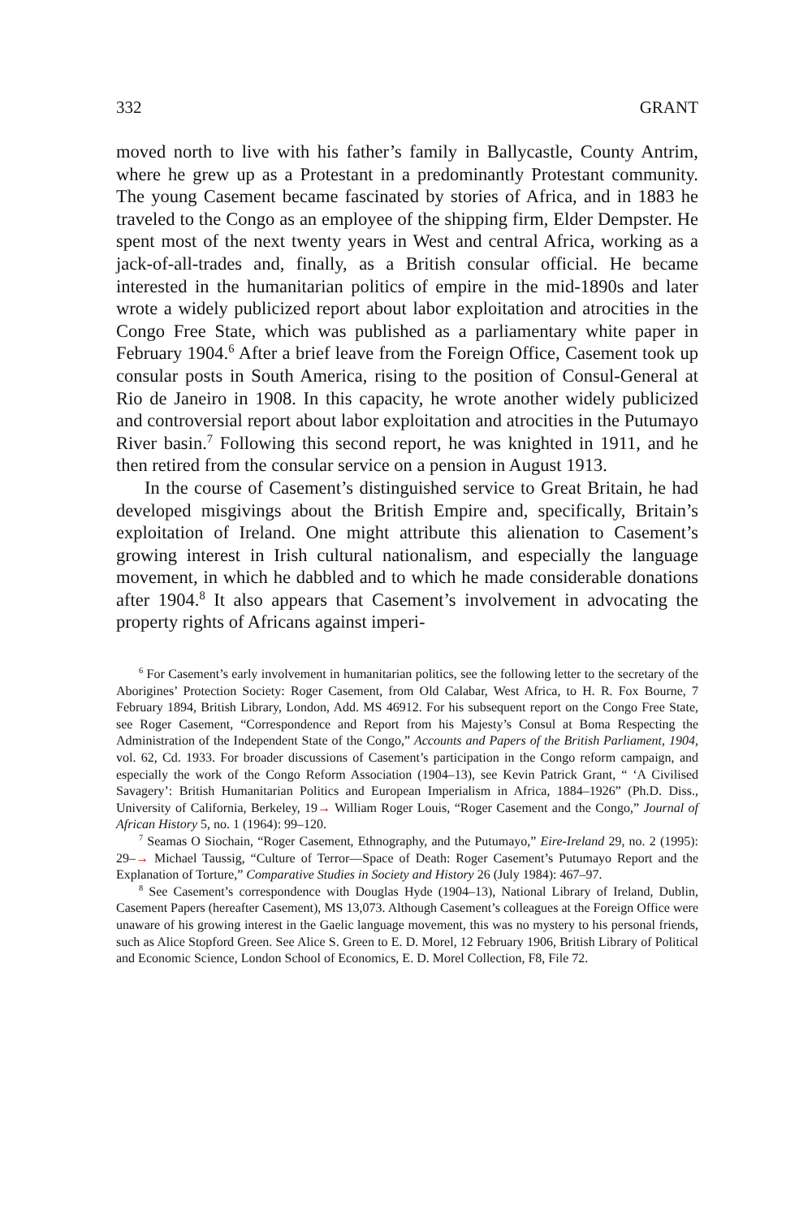332 GRANT
moved north to live with his father’s family in Ballycastle, County Antrim, where he grew up as a Protestant in a predominantly Protestant community. The young Casement became fascinated by stories of Africa, and in 1883 he traveled to the Congo as an employee of the shipping firm, Elder Dempster. He spent most of the next twenty years in West and central Africa, working as a jack-of-all-trades and, finally, as a British consular official. He became interested in the humanitarian politics of empire in the mid-1890s and later wrote a widely publicized report about labor exploitation and atrocities in the Congo Free State, which was published as a parliamentary white paper in February 1904.<sup>6</sup> After a brief leave from the Foreign Office, Casement took up consular posts in South America, rising to the position of Consul-General at Rio de Janeiro in 1908. In this capacity, he wrote another widely publicized and controversial report about labor exploitation and atrocities in the Putumayo River basin.<sup>7</sup> Following this second report, he was knighted in 1911, and he then retired from the consular service on a pension in August 1913.
In the course of Casement’s distinguished service to Great Britain, he had developed misgivings about the British Empire and, specifically, Britain’s exploitation of Ireland. One might attribute this alienation to Casement’s growing interest in Irish cultural nationalism, and especially the language movement, in which he dabbled and to which he made considerable donations after 1904.<sup>8</sup> It also appears that Casement’s involvement in advocating the property rights of Africans against imperi-
<sup>6</sup> For Casement’s early involvement in humanitarian politics, see the following letter to the secretary of the Aborigines’ Protection Society: Roger Casement, from Old Calabar, West Africa, to H. R. Fox Bourne, 7 February 1894, British Library, London, Add. MS 46912. For his subsequent report on the Congo Free State, see Roger Casement, “Correspondence and Report from his Majesty’s Consul at Boma Respecting the Administration of the Independent State of the Congo,” Accounts and Papers of the British Parliament, 1904, vol. 62, Cd. 1933. For broader discussions of Casement’s participation in the Congo reform campaign, and especially the work of the Congo Reform Association (1904–13), see Kevin Patrick Grant, “ ‘A Civilised Savagery’: British Humanitarian Politics and European Imperialism in Africa, 1884–1926” (Ph.D. Diss., University of California, Berkeley, 19→ William Roger Louis, “Roger Casement and the Congo,” Journal of African History 5, no. 1 (1964): 99–120.
<sup>7</sup> Seamas O Siochain, “Roger Casement, Ethnography, and the Putumayo,” Eire-Ireland 29, no. 2 (1995): 29–→ Michael Taussig, “Culture of Terror—Space of Death: Roger Casement’s Putumayo Report and the Explanation of Torture,” Comparative Studies in Society and History 26 (July 1984): 467–97.
<sup>8</sup> See Casement’s correspondence with Douglas Hyde (1904–13), National Library of Ireland, Dublin, Casement Papers (hereafter Casement), MS 13,073. Although Casement’s colleagues at the Foreign Office were unaware of his growing interest in the Gaelic language movement, this was no mystery to his personal friends, such as Alice Stopford Green. See Alice S. Green to E. D. Morel, 12 February 1906, British Library of Political and Economic Science, London School of Economics, E. D. Morel Collection, F8, File 72.